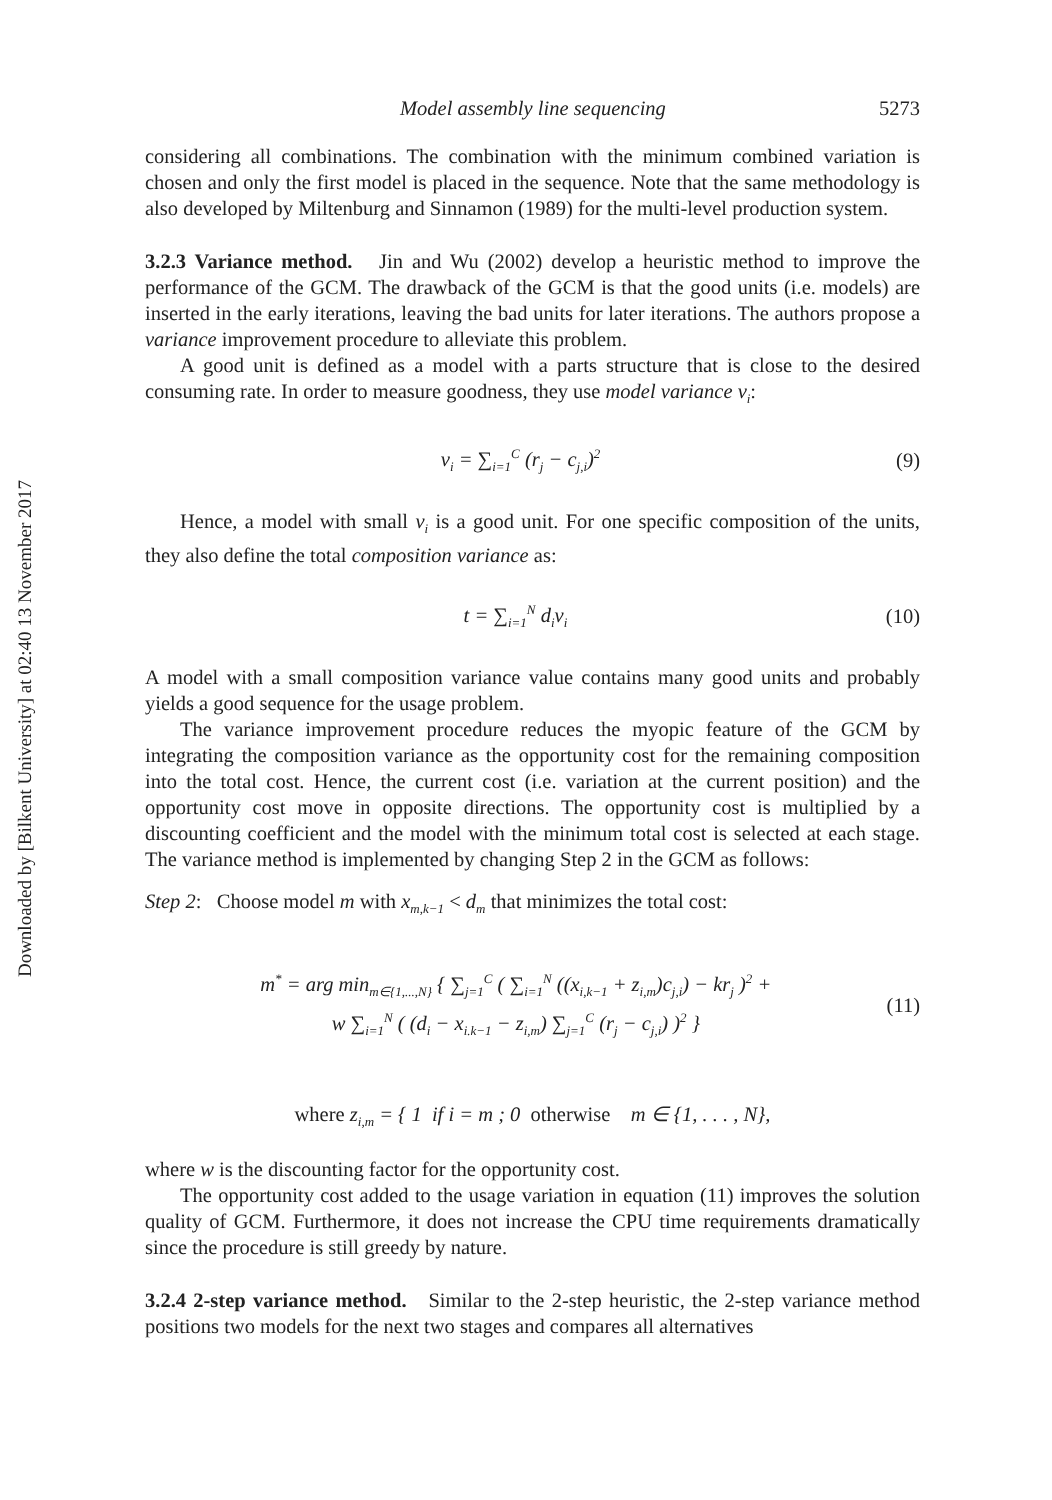Downloaded by [Bilkent University] at 02:40 13 November 2017
Model assembly line sequencing 5273
considering all combinations. The combination with the minimum combined variation is chosen and only the first model is placed in the sequence. Note that the same methodology is also developed by Miltenburg and Sinnamon (1989) for the multi-level production system.
3.2.3 Variance method. Jin and Wu (2002) develop a heuristic method to improve the performance of the GCM. The drawback of the GCM is that the good units (i.e. models) are inserted in the early iterations, leaving the bad units for later iterations. The authors propose a variance improvement procedure to alleviate this problem.
A good unit is defined as a model with a parts structure that is close to the desired consuming rate. In order to measure goodness, they use model variance v<sub>i</sub>:
v<sub>i</sub> = ∑<sub>i=1</sub><sup>C</sup> (r<sub>j</sub> − c<sub>j,i</sub>)<sup>2</sup> (9)
Hence, a model with small v<sub>i</sub> is a good unit. For one specific composition of the units, they also define the total composition variance as:
t = ∑<sub>i=1</sub><sup>N</sup> d<sub>i</sub>v<sub>i</sub> (10)
A model with a small composition variance value contains many good units and probably yields a good sequence for the usage problem.
The variance improvement procedure reduces the myopic feature of the GCM by integrating the composition variance as the opportunity cost for the remaining composition into the total cost. Hence, the current cost (i.e. variation at the current position) and the opportunity cost move in opposite directions. The opportunity cost is multiplied by a discounting coefficient and the model with the minimum total cost is selected at each stage. The variance method is implemented by changing Step 2 in the GCM as follows:
Step 2: Choose model m with x<sub>m,k−1</sub> < d<sub>m</sub> that minimizes the total cost:
m<sup>*</sup> = arg min<sub>m∈{1,...,N}</sub> { ∑<sub>j=1</sub><sup>C</sup> ( ∑<sub>i=1</sub><sup>N</sup> ((x<sub>i,k−1</sub> + z<sub>i,m</sub>)c<sub>j,i</sub>) − kr<sub>j</sub> )<sup>2</sup> +
w ∑<sub>i=1</sub><sup>N</sup> ( (d<sub>i</sub> − x<sub>i.k−1</sub> − z<sub>i,m</sub>) ∑<sub>j=1</sub><sup>C</sup> (r<sub>j</sub> − c<sub>j,i</sub>) )<sup>2</sup> } (11)
where z<sub>i,m</sub> = { 1 if i = m ; 0 otherwise m ∈ {1, . . . , N},
where w is the discounting factor for the opportunity cost.
The opportunity cost added to the usage variation in equation (11) improves the solution quality of GCM. Furthermore, it does not increase the CPU time requirements dramatically since the procedure is still greedy by nature.
3.2.4 2-step variance method. Similar to the 2-step heuristic, the 2-step variance method positions two models for the next two stages and compares all alternatives